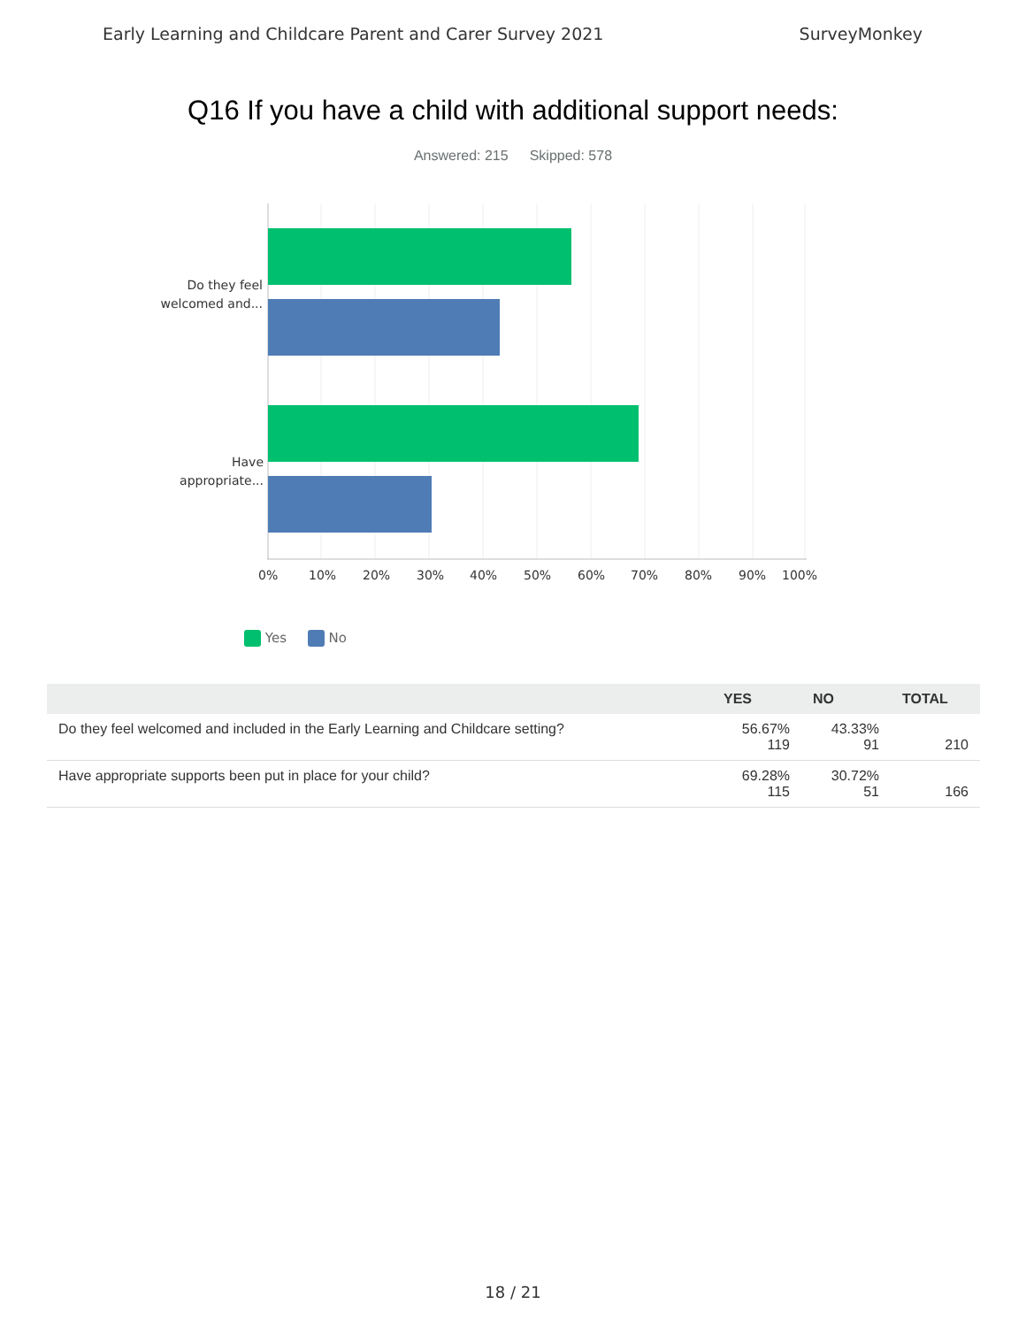Early Learning and Childcare Parent and Carer Survey 2021 SurveyMonkey
Q16 If you have a child with additional support needs:
Answered: 215 Skipped: 578
Do they feel
welcomed and...
Have
appropriate...
0% 10% 20% 30% 40% 50% 60% 70% 80% 90% 100%
Yes No
| | YES | NO | TOTAL |
| --- | --- | --- | --- |
| Do they feel welcomed and included in the Early Learning and Childcare setting? | 56.67% 119 | 43.33% 91 | 210 |
| Have appropriate supports been put in place for your child? | 69.28% 115 | 30.72% 51 | 166 |
18 / 21